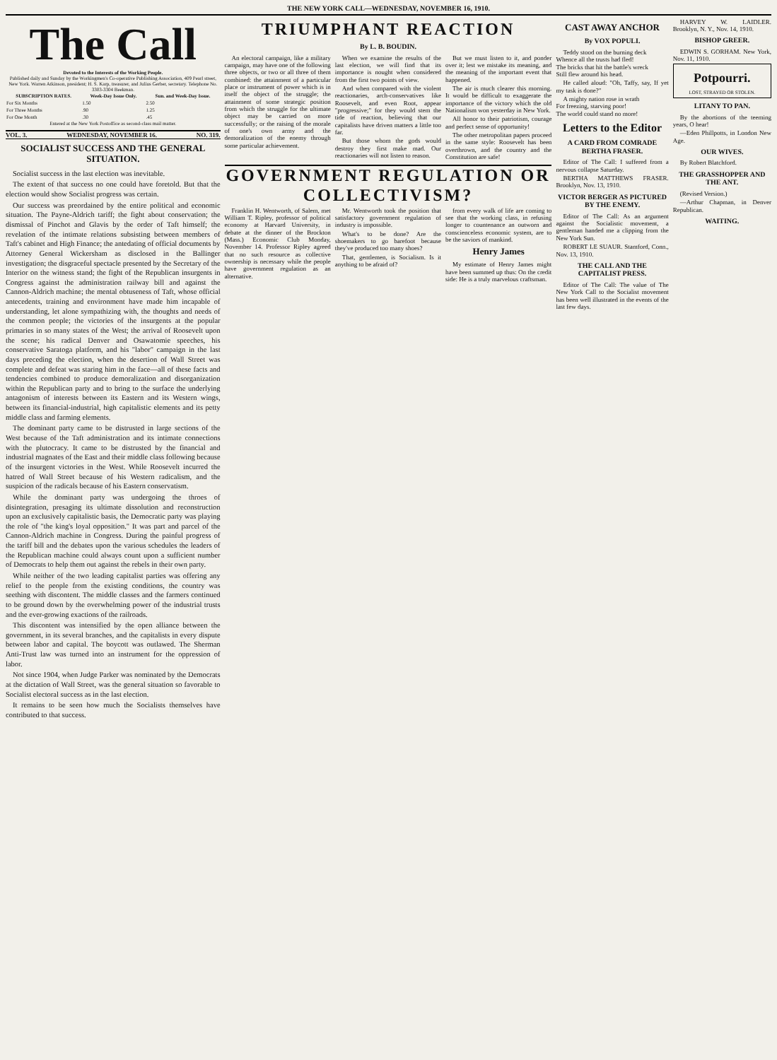THE NEW YORK CALL—WEDNESDAY, NOVEMBER 16, 1910.
The Call
Devoted to the Interests of the Working People.
Published daily and Sunday by the Workingmen's Co-operative Publishing Association, 409 Pearl street, New York. Warren Atkinson, president; H. S. Karp, treasurer, and Julius Gerber, secretary. Telephone No. 3303-3304 Beekman.
| SUBSCRIPTION RATES. | Week-Day Issue Only. | Sun. and Week-Day Issue. |
| --- | --- | --- |
| For Six Months | 1.50 | 2.50 |
| For Three Months | .90 | 1.25 |
| For One Month | .30 | .45 |
Entered at the New York Postoffice as second-class mail matter.
VOL. 3. WEDNESDAY, NOVEMBER 16. NO. 319.
SOCIALIST SUCCESS AND THE GENERAL SITUATION.
Socialist success in the last election was inevitable.
The extent of that success no one could have foretold. But that the election would show Socialist progress was certain.
Our success was preordained by the entire political and economic situation. The Payne-Aldrich tariff; the fight about conservation; the dismissal of Pinchot and Glavis by the order of Taft himself; the revelation of the intimate relations subsisting between members of Taft's cabinet and High Finance; the antedating of official documents by Attorney General Wickersham as disclosed in the Ballinger investigation; the disgraceful spectacle presented by the Secretary of the Interior on the witness stand; the fight of the Republican insurgents in Congress against the administration railway bill and against the Cannon-Aldrich machine; the mental obtuseness of Taft, whose official antecedents, training and environment have made him incapable of understanding, let alone sympathizing with, the thoughts and needs of the common people; the victories of the insurgents at the popular primaries in so many states of the West; the arrival of Roosevelt upon the scene; his radical Denver and Osawatomie speeches, his conservative Saratoga platform, and his "labor" campaign in the last days preceding the election, when the desertion of Wall Street was complete and defeat was staring him in the face—all of these facts and tendencies combined to produce demoralization and disorganization within the Republican party and to bring to the surface the underlying antagonism of interests between its Eastern and its Western wings, between its financial-industrial, high capitalistic elements and its petty middle class and farming elements.
The dominant party came to be distrusted in large sections of the West because of the Taft administration and its intimate connections with the plutocracy. It came to be distrusted by the financial and industrial magnates of the East and their middle class following because of the insurgent victories in the West. While Roosevelt incurred the hatred of Wall Street because of his Western radicalism, and the suspicion of the radicals because of his Eastern conservatism.
While the dominant party was undergoing the throes of disintegration, presaging its ultimate dissolution and reconstruction upon an exclusively capitalistic basis, the Democratic party was playing the role of "the king's loyal opposition." It was part and parcel of the Cannon-Aldrich machine in Congress. During the painful progress of the tariff bill and the debates upon the various schedules the leaders of the Republican machine could always count upon a sufficient number of Democrats to help them out against the rebels in their own party.
While neither of the two leading capitalist parties was offering any relief to the people from the existing conditions, the country was seething with discontent. The middle classes and the farmers continued to be ground down by the overwhelming power of the industrial trusts and the ever-growing exactions of the railroads.
This discontent was intensified by the open alliance between the government, in its several branches, and the capitalists in every dispute between labor and capital. The boycott was outlawed. The Sherman Anti-Trust law was turned into an instrument for the oppression of labor.
Not since 1904, when Judge Parker was nominated by the Democrats at the dictation of Wall Street, was the general situation so favorable to Socialist electoral success as in the last election.
It remains to be seen how much the Socialists themselves have contributed to that success.
TRIUMPHANT REACTION
By L. B. BOUDIN.
An electoral campaign, like a military campaign, may have one of the following three objects, or two or all three of them combined: the attainment of a particular place or instrument of power which is in itself the object of the struggle; the attainment of some strategic position from which the struggle for the ultimate object may be carried on more successfully; or the raising of the morale of one's own army and the demoralization of the enemy through some particular achievement.
When we examine the results of the last election, we will find that its importance is nought when considered from the first two points of view.
And when compared with the violent reactionaries, arch-conservatives like Roosevelt, and even Root, appear "progressive;" for they would stem the tide of reaction, believing that our capitalists have driven matters a little too far.
But those whom the gods would destroy they first make mad. Our reactionaries will not listen to reason.
But we must listen to it, and ponder over it; lest we mistake its meaning, and the meaning of the important event that happened.
The air is much clearer this morning. It would be difficult to exaggerate the importance of the victory which the old Nationalism won yesterday in New York.
All honor to their patriotism, courage and perfect sense of opportunity!
The other metropolitan papers proceed in the same style: Roosevelt has been overthrown, and the country and the Constitution are safe!
GOVERNMENT REGULATION OR COLLECTIVISM?
Franklin H. Wentworth, of Salem, met William T. Ripley, professor of political economy at Harvard University, in debate at the dinner of the Brockton (Mass.) Economic Club Monday, November 14. Professor Ripley agreed that no such resource as collective ownership is necessary while the people have government regulation as an alternative.
Mr. Wentworth took the position that satisfactory government regulation of industry is impossible.
What's to be done? Are the shoemakers to go barefoot because they've produced too many shoes?
That, gentlemen, is Socialism. Is it anything to be afraid of?
from every walk of life are coming to see that the working class, in refusing longer to countenance an outworn and conscienceless economic system, are to be the saviors of mankind.
Henry James
My estimate of Henry James might have been summed up thus: On the credit side: He is a truly marvelous craftsman.
CAST AWAY ANCHOR
By VOX POPULI.
Teddy stood on the burning deck
Whence all the trusts had fled!
The bricks that hit the battle's wreck
Still flew around his head.
He called aloud: "Oh, Taffy, say, If yet my task is done?"
A mighty nation rose in wrath
For freezing, starving poor!
The world could stand no more!
Letters to the Editor
A CARD FROM COMRADE BERTHA FRASER.
Editor of The Call: I suffered from a nervous collapse Saturday.
BERTHA MATTHEWS FRASER. Brooklyn, Nov. 13, 1910.
VICTOR BERGER AS PICTURED BY THE ENEMY.
Editor of The Call: As an argument against the Socialistic movement, a gentleman handed me a clipping from the New York Sun.
ROBERT LE SUAUR. Stamford, Conn., Nov. 13, 1910.
THE CALL AND THE CAPITALIST PRESS.
Editor of The Call: The value of The New York Call to the Socialist movement has been well illustrated in the events of the last few days.
HARVEY W. LAIDLER. Brooklyn, N. Y., Nov. 14, 1910.
BISHOP GREER.
EDWIN S. GORHAM. New York, Nov. 11, 1910.
Potpourri.
LOST, STRAYED OR STOLEN.
LITANY TO PAN.
By the abortions of the teeming years, O hear!
—Eden Phillpotts, in London New Age.
OUR WIVES.
By Robert Blatchford.
THE GRASSHOPPER AND THE ANT.
(Revised Version.)
—Arthur Chapman, in Denver Republican.
WAITING.